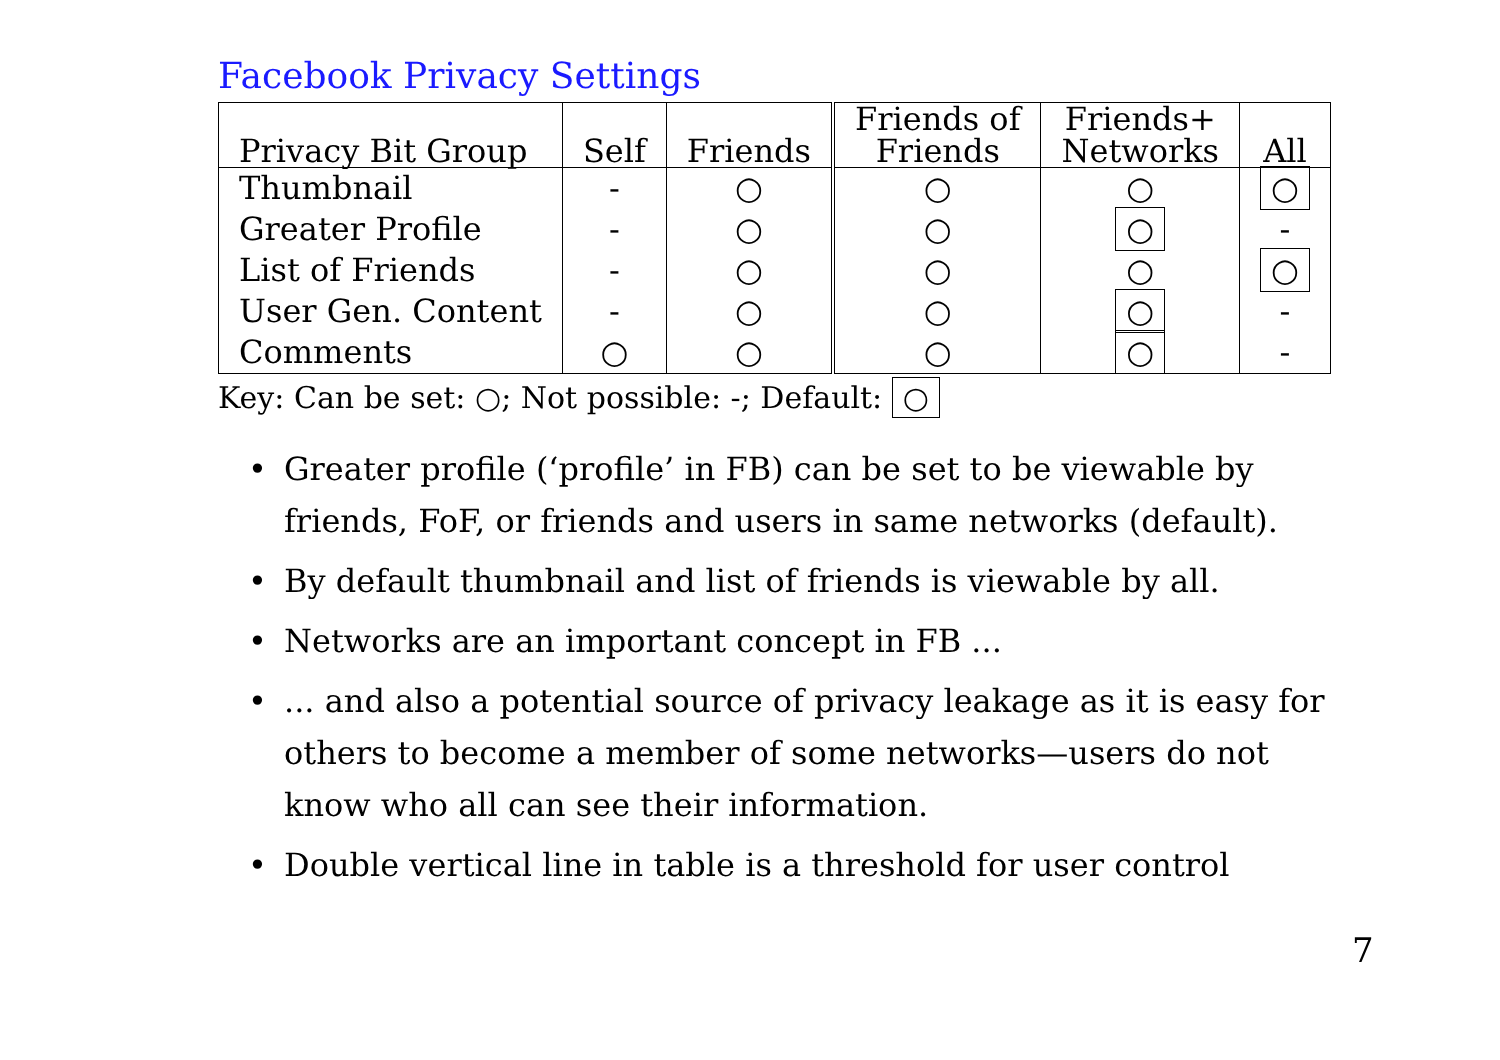Facebook Privacy Settings
| Privacy Bit Group | Self | Friends | Friends of Friends | Friends+ Networks | All |
| --- | --- | --- | --- | --- | --- |
| Thumbnail | - | ○ | ○ | ○ | ○ |
| Greater Profile | - | ○ | ○ | ○ | - |
| List of Friends | - | ○ | ○ | ○ | ○ |
| User Gen. Content | - | ○ | ○ | ○ | - |
| Comments | ○ | ○ | ○ | ○ | - |
Key: Can be set: ○; Not possible: -; Default: ○
• Greater profile (‘profile’ in FB) can be set to be viewable by friends, FoF, or friends and users in same networks (default).
• By default thumbnail and list of friends is viewable by all.
• Networks are an important concept in FB ...
•... and also a potential source of privacy leakage as it is easy for others to become a member of some networks—users do not know who all can see their information.
• Double vertical line in table is a threshold for user control
7